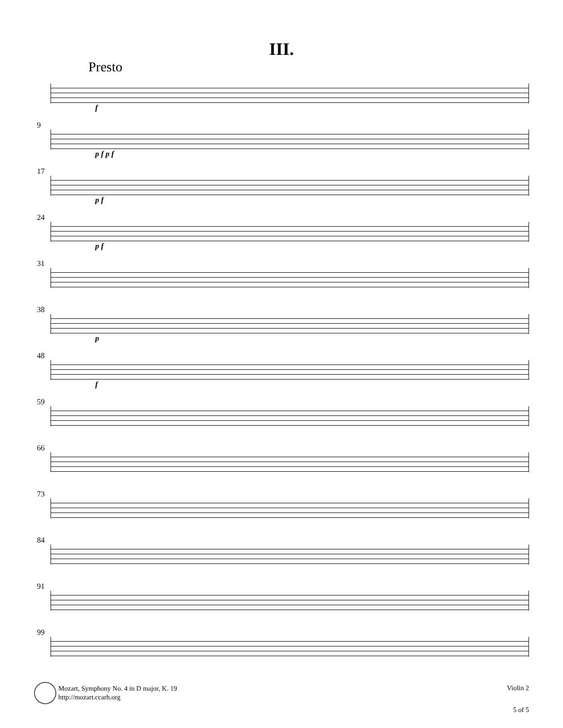III.
Presto
f
9
p f p f
17
p f
24
p f
31
38
p
48
f
59
66
73
84
91
99
Mozart, Symphony No. 4 in D major, K. 19
http://mozart.ccarh.org
Violin 2
5 of 5